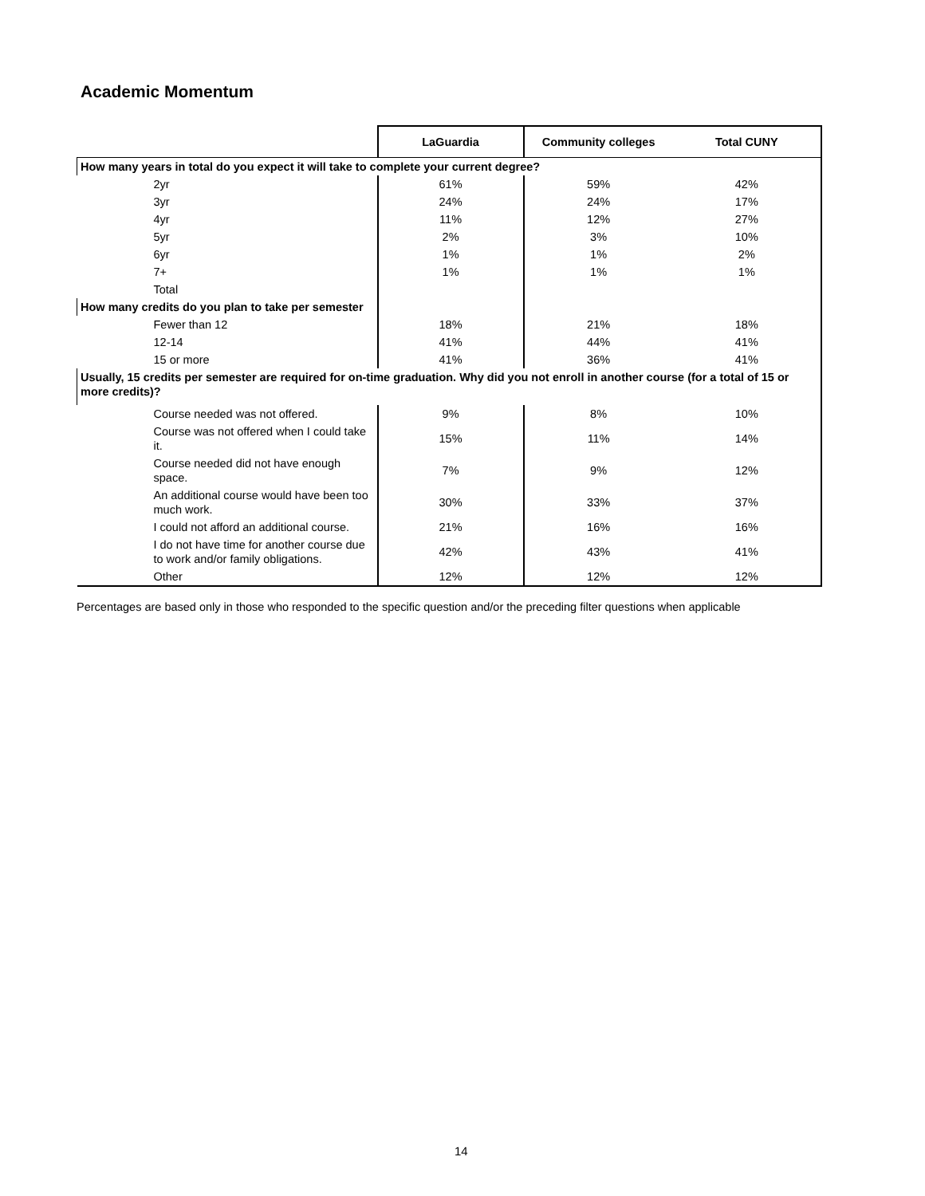Academic Momentum
| | LaGuardia | Community colleges | Total CUNY |
| --- | --- | --- | --- |
| How many years in total do you expect it will take to complete your current degree? | | | |
| 2yr | 61% | 59% | 42% |
| 3yr | 24% | 24% | 17% |
| 4yr | 11% | 12% | 27% |
| 5yr | 2% | 3% | 10% |
| 6yr | 1% | 1% | 2% |
| 7+ | 1% | 1% | 1% |
| Total | | | |
| How many credits do you plan to take per semester | | | |
| Fewer than 12 | 18% | 21% | 18% |
| 12-14 | 41% | 44% | 41% |
| 15 or more | 41% | 36% | 41% |
| Usually, 15 credits per semester are required for on-time graduation. Why did you not enroll in another course (for a total of 15 or more credits)? | | | |
| Course needed was not offered. | 9% | 8% | 10% |
| Course was not offered when I could take it. | 15% | 11% | 14% |
| Course needed did not have enough space. | 7% | 9% | 12% |
| An additional course would have been too much work. | 30% | 33% | 37% |
| I could not afford an additional course. | 21% | 16% | 16% |
| I do not have time for another course due to work and/or family obligations. | 42% | 43% | 41% |
| Other | 12% | 12% | 12% |
Percentages are based only in those who responded to the specific question and/or the preceding filter questions when applicable
14